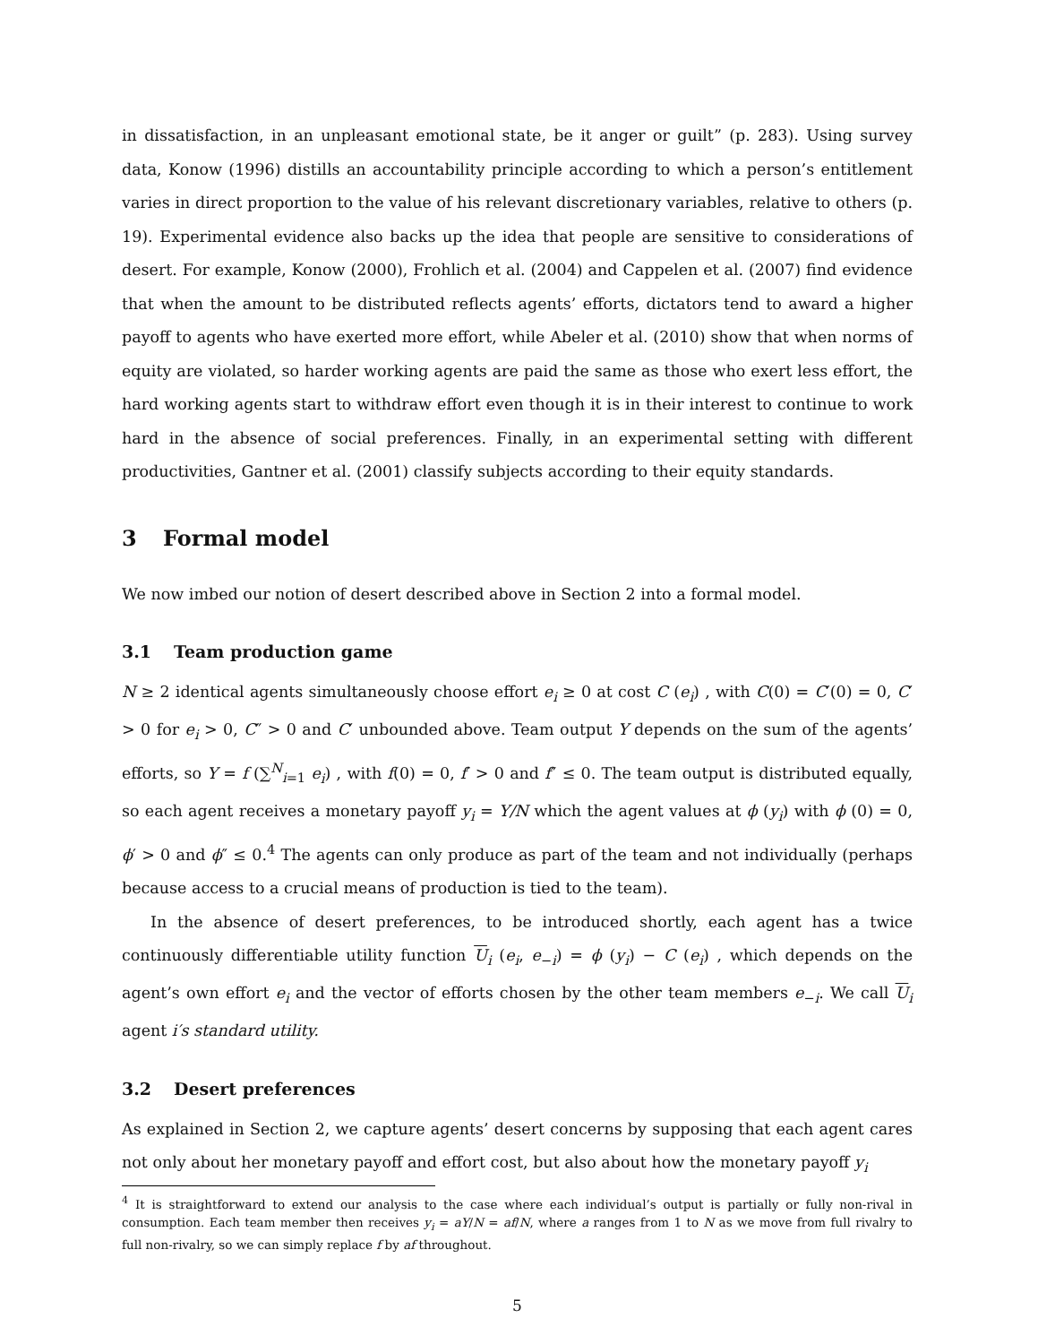in dissatisfaction, in an unpleasant emotional state, be it anger or guilt” (p. 283). Using survey data, Konow (1996) distills an accountability principle according to which a person’s entitlement varies in direct proportion to the value of his relevant discretionary variables, relative to others (p. 19). Experimental evidence also backs up the idea that people are sensitive to considerations of desert. For example, Konow (2000), Frohlich et al. (2004) and Cappelen et al. (2007) find evidence that when the amount to be distributed reflects agents’ efforts, dictators tend to award a higher payoff to agents who have exerted more effort, while Abeler et al. (2010) show that when norms of equity are violated, so harder working agents are paid the same as those who exert less effort, the hard working agents start to withdraw effort even though it is in their interest to continue to work hard in the absence of social preferences. Finally, in an experimental setting with different productivities, Gantner et al. (2001) classify subjects according to their equity standards.
3 Formal model
We now imbed our notion of desert described above in Section 2 into a formal model.
3.1 Team production game
N ≥ 2 identical agents simultaneously choose effort e<sub>i</sub> ≥ 0 at cost C (e<sub>i</sub>) , with C(0) = C′(0) = 0, C′ > 0 for e<sub>i</sub> > 0, C″ > 0 and C′ unbounded above. Team output Y depends on the sum of the agents’ efforts, so Y = f (∑<sup>N</sup><sub>i=1</sub> e<sub>i</sub>) , with f(0) = 0, f′ > 0 and f″ ≤ 0. The team output is distributed equally, so each agent receives a monetary payoff y<sub>i</sub> = Y/N which the agent values at ϕ (y<sub>i</sub>) with ϕ (0) = 0, ϕ′ > 0 and ϕ″ ≤ 0.<sup>4</sup> The agents can only produce as part of the team and not individually (perhaps because access to a crucial means of production is tied to the team).
In the absence of desert preferences, to be introduced shortly, each agent has a twice continuously differentiable utility function U<sub>i</sub> (e<sub>i</sub>, e<sub>−i</sub>) = ϕ (y<sub>i</sub>) − C (e<sub>i</sub>) , which depends on the agent’s own effort e<sub>i</sub> and the vector of efforts chosen by the other team members e<sub>−i</sub>. We call U<sub>i</sub> agent i′s standard utility.
3.2 Desert preferences
As explained in Section 2, we capture agents’ desert concerns by supposing that each agent cares not only about her monetary payoff and effort cost, but also about how the monetary payoff y<sub>i</sub>
<sup>4</sup> It is straightforward to extend our analysis to the case where each individual’s output is partially or fully non-rival in consumption. Each team member then receives y<sub>i</sub> = aY/N = af/N, where a ranges from 1 to N as we move from full rivalry to full non-rivalry, so we can simply replace f by af throughout.
5